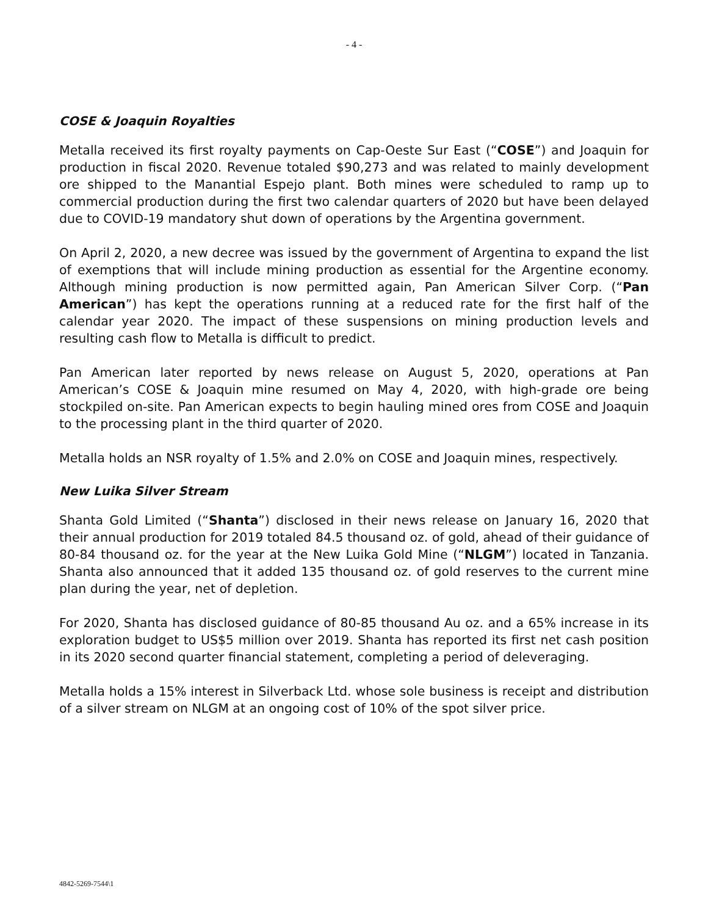- 4 -
COSE & Joaquin Royalties
Metalla received its first royalty payments on Cap-Oeste Sur East (“COSE”) and Joaquin for production in fiscal 2020. Revenue totaled $90,273 and was related to mainly development ore shipped to the Manantial Espejo plant. Both mines were scheduled to ramp up to commercial production during the first two calendar quarters of 2020 but have been delayed due to COVID-19 mandatory shut down of operations by the Argentina government.
On April 2, 2020, a new decree was issued by the government of Argentina to expand the list of exemptions that will include mining production as essential for the Argentine economy. Although mining production is now permitted again, Pan American Silver Corp. (“Pan American”) has kept the operations running at a reduced rate for the first half of the calendar year 2020. The impact of these suspensions on mining production levels and resulting cash flow to Metalla is difficult to predict.
Pan American later reported by news release on August 5, 2020, operations at Pan American’s COSE & Joaquin mine resumed on May 4, 2020, with high-grade ore being stockpiled on-site. Pan American expects to begin hauling mined ores from COSE and Joaquin to the processing plant in the third quarter of 2020.
Metalla holds an NSR royalty of 1.5% and 2.0% on COSE and Joaquin mines, respectively.
New Luika Silver Stream
Shanta Gold Limited (“Shanta”) disclosed in their news release on January 16, 2020 that their annual production for 2019 totaled 84.5 thousand oz. of gold, ahead of their guidance of 80-84 thousand oz. for the year at the New Luika Gold Mine (“NLGM”) located in Tanzania. Shanta also announced that it added 135 thousand oz. of gold reserves to the current mine plan during the year, net of depletion.
For 2020, Shanta has disclosed guidance of 80-85 thousand Au oz. and a 65% increase in its exploration budget to US$5 million over 2019. Shanta has reported its first net cash position in its 2020 second quarter financial statement, completing a period of deleveraging.
Metalla holds a 15% interest in Silverback Ltd. whose sole business is receipt and distribution of a silver stream on NLGM at an ongoing cost of 10% of the spot silver price.
4842-5269-7544\1